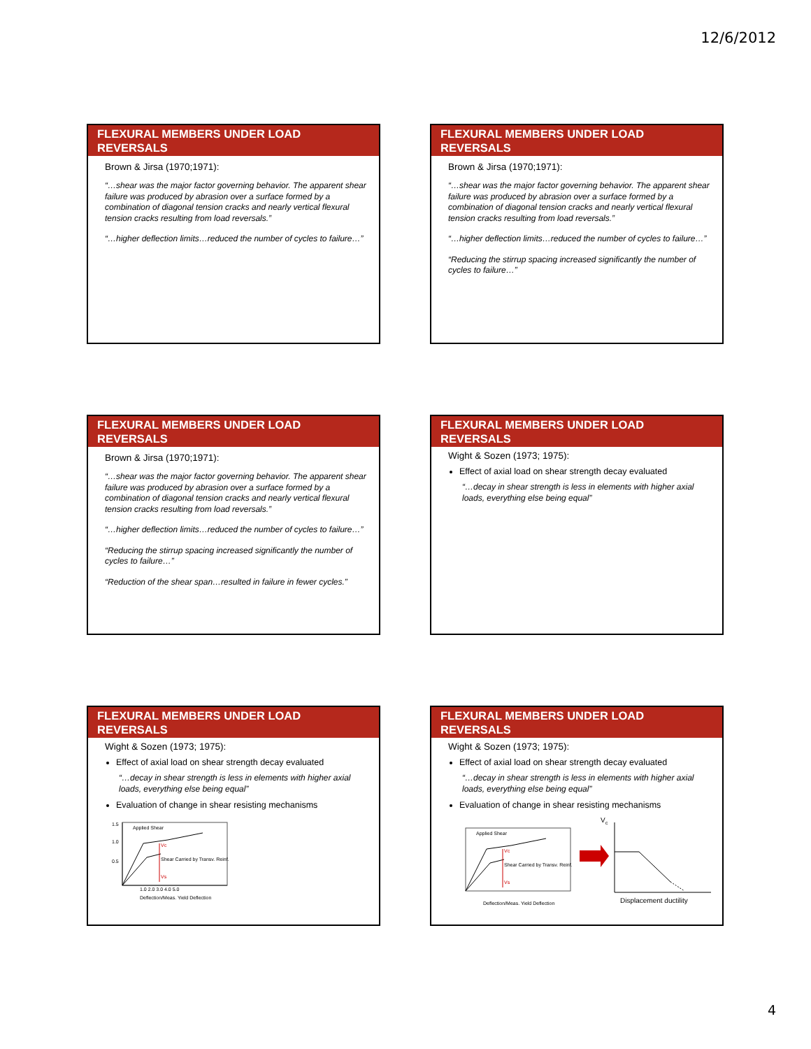12/6/2012
FLEXURAL MEMBERS UNDER LOAD REVERSALS
Brown & Jirsa (1970;1971):
“…shear was the major factor governing behavior. The apparent shear failure was produced by abrasion over a surface formed by a combination of diagonal tension cracks and nearly vertical flexural tension cracks resulting from load reversals.”
“…higher deflection limits…reduced the number of cycles to failure…”
FLEXURAL MEMBERS UNDER LOAD REVERSALS
Brown & Jirsa (1970;1971):
“…shear was the major factor governing behavior. The apparent shear failure was produced by abrasion over a surface formed by a combination of diagonal tension cracks and nearly vertical flexural tension cracks resulting from load reversals.”
“…higher deflection limits…reduced the number of cycles to failure…”
“Reducing the stirrup spacing increased significantly the number of cycles to failure…”
FLEXURAL MEMBERS UNDER LOAD REVERSALS
Brown & Jirsa (1970;1971):
“…shear was the major factor governing behavior. The apparent shear failure was produced by abrasion over a surface formed by a combination of diagonal tension cracks and nearly vertical flexural tension cracks resulting from load reversals.”
“…higher deflection limits…reduced the number of cycles to failure…”
“Reducing the stirrup spacing increased significantly the number of cycles to failure…”
“Reduction of the shear span…resulted in failure in fewer cycles.”
FLEXURAL MEMBERS UNDER LOAD REVERSALS
Wight & Sozen (1973; 1975):
Effect of axial load on shear strength decay evaluated
“…decay in shear strength is less in elements with higher axial loads, everything else being equal”
FLEXURAL MEMBERS UNDER LOAD REVERSALS
Wight & Sozen (1973; 1975):
Effect of axial load on shear strength decay evaluated
“…decay in shear strength is less in elements with higher axial loads, everything else being equal”
Evaluation of change in shear resisting mechanisms
Applied Shear
Shear Carried by Transv. Reinf.
Deflection/Meas. Yield Deflection
Vs
Vc
1.5
1.0
0.5
1.0 2.0 3.0 4.0 5.0
FLEXURAL MEMBERS UNDER LOAD REVERSALS
Wight & Sozen (1973; 1975):
Effect of axial load on shear strength decay evaluated
“…decay in shear strength is less in elements with higher axial loads, everything else being equal”
Evaluation of change in shear resisting mechanisms
Applied Shear
Shear Carried by Transv. Reinf.
Deflection/Meas. Yield Deflection
Vs
Vc
Vc
Displacement ductility
4